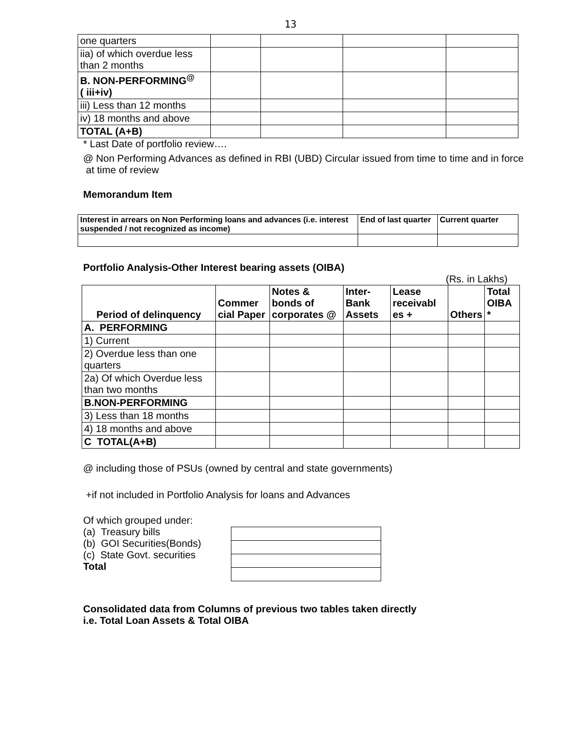13
| one quarters | | | | |
| iia) of which overdue less than 2 months | | | | |
| B. NON-PERFORMING<sup>@</sup> ( iii+iv) | | | | |
| iii) Less than 12 months | | | | |
| iv) 18 months and above | | | | |
| TOTAL (A+B) | | | | |
* Last Date of portfolio review….
@ Non Performing Advances as defined in RBI (UBD) Circular issued from time to time and in force
at time of review
Memorandum Item
| Interest in arrears on Non Performing loans and advances (i.e. interest suspended / not recognized as income) | End of last quarter | Current quarter |
Portfolio Analysis-Other Interest bearing assets (OIBA)
(Rs. in Lakhs)
| Period of delinquency | Commer cial Paper | Notes & bonds of corporates @ | Inter- Bank Assets | Lease receivabl es + | Others | Total OIBA * |
| --- | --- | --- | --- | --- | --- | --- |
| A. PERFORMING | | | | | | |
| 1) Current | | | | | | |
| 2) Overdue less than one quarters | | | | | | |
| 2a) Of which Overdue less than two months | | | | | | |
| B.NON-PERFORMING | | | | | | |
| 3) Less than 18 months | | | | | | |
| 4) 18 months and above | | | | | | |
| C TOTAL(A+B) | | | | | | |
@ including those of PSUs (owned by central and state governments)
+if not included in Portfolio Analysis for loans and Advances
Of which grouped under:
(a) Treasury bills
(b) GOI Securities(Bonds)
(c) State Govt. securities
Total
Consolidated data from Columns of previous two tables taken directly
i.e. Total Loan Assets & Total OIBA